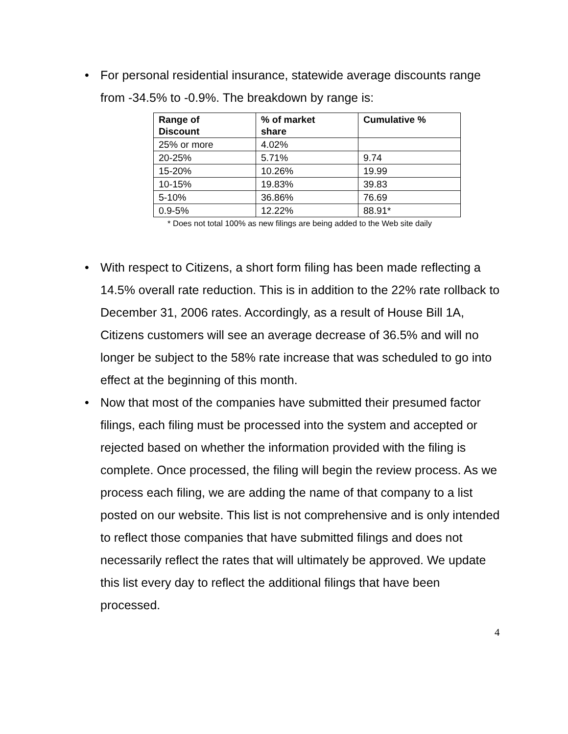• For personal residential insurance, statewide average discounts range from -34.5% to -0.9%. The breakdown by range is:
| Range of Discount | % of market share | Cumulative % |
| --- | --- | --- |
| 25% or more | 4.02% | |
| 20-25% | 5.71% | 9.74 |
| 15-20% | 10.26% | 19.99 |
| 10-15% | 19.83% | 39.83 |
| 5-10% | 36.86% | 76.69 |
| 0.9-5% | 12.22% | 88.91* |
* Does not total 100% as new filings are being added to the Web site daily
• With respect to Citizens, a short form filing has been made reflecting a 14.5% overall rate reduction. This is in addition to the 22% rate rollback to December 31, 2006 rates. Accordingly, as a result of House Bill 1A, Citizens customers will see an average decrease of 36.5% and will no longer be subject to the 58% rate increase that was scheduled to go into effect at the beginning of this month.
• Now that most of the companies have submitted their presumed factor filings, each filing must be processed into the system and accepted or rejected based on whether the information provided with the filing is complete. Once processed, the filing will begin the review process. As we process each filing, we are adding the name of that company to a list posted on our website. This list is not comprehensive and is only intended to reflect those companies that have submitted filings and does not necessarily reflect the rates that will ultimately be approved. We update this list every day to reflect the additional filings that have been processed.
4